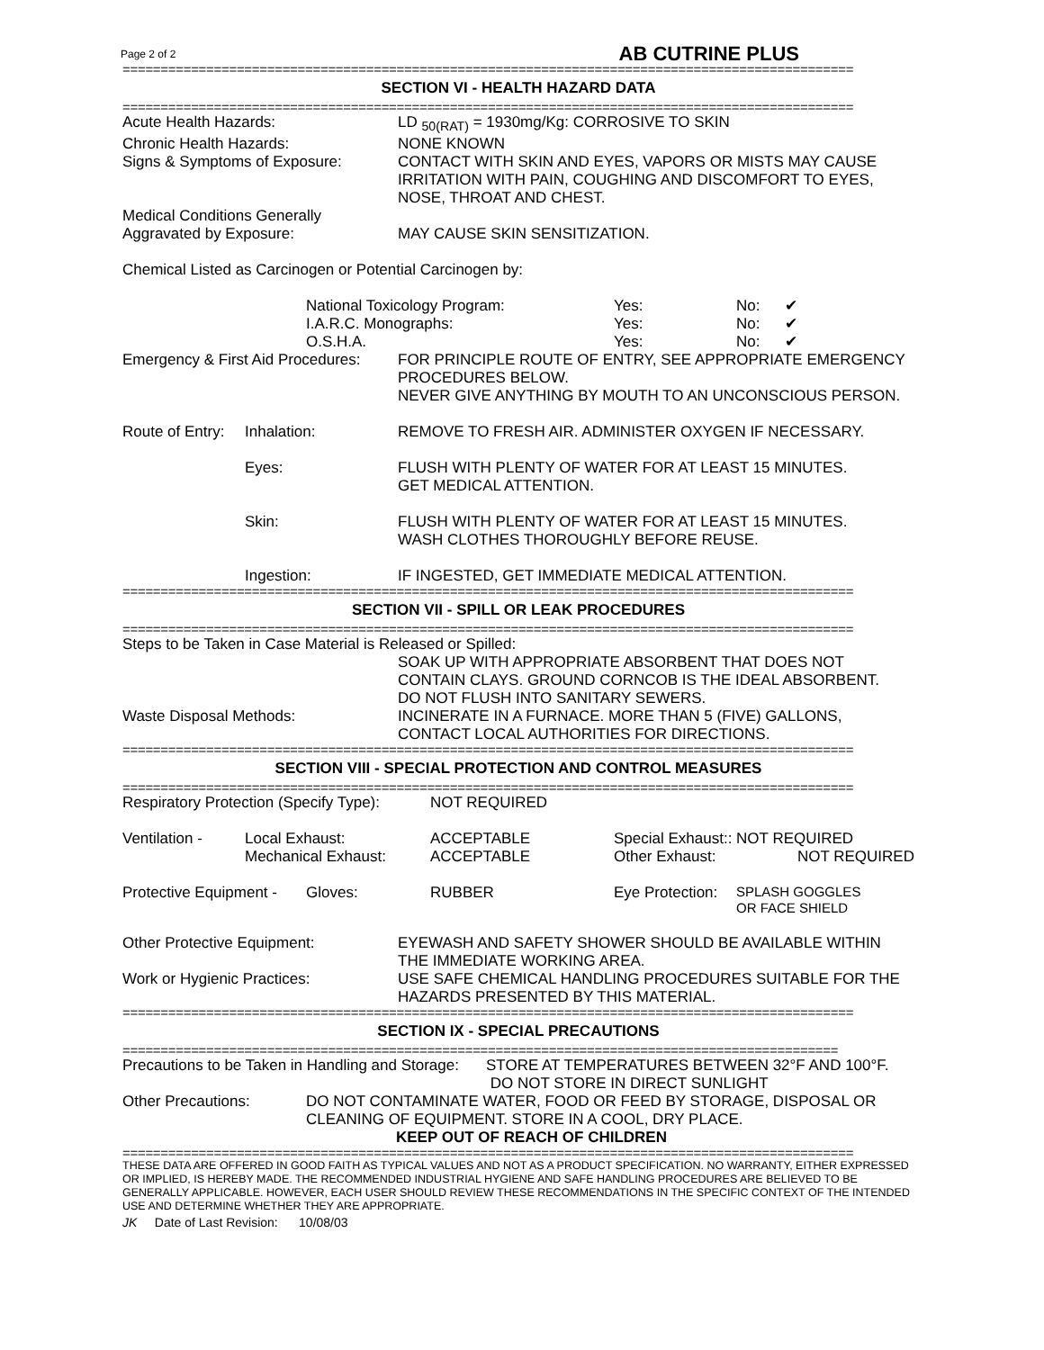Page 2 of 2 AB CUTRINE PLUS
================================================================================================
SECTION VI - HEALTH HAZARD DATA
================================================================================================
Acute Health Hazards: LD <sub>50(RAT)</sub> = 1930mg/Kg: CORROSIVE TO SKIN
Chronic Health Hazards: NONE KNOWN
Signs & Symptoms of Exposure: CONTACT WITH SKIN AND EYES, VAPORS OR MISTS MAY CAUSE IRRITATION WITH PAIN, COUGHING AND DISCOMFORT TO EYES, NOSE, THROAT AND CHEST.
Medical Conditions Generally
Aggravated by Exposure: MAY CAUSE SKIN SENSITIZATION.
Chemical Listed as Carcinogen or Potential Carcinogen by:
National Toxicology Program: Yes: No: ✔
I.A.R.C. Monographs: Yes: No: ✔
O.S.H.A. Yes: No: ✔
Emergency & First Aid Procedures:
FOR PRINCIPLE ROUTE OF ENTRY, SEE APPROPRIATE EMERGENCY PROCEDURES BELOW.
NEVER GIVE ANYTHING BY MOUTH TO AN UNCONSCIOUS PERSON.
Route of Entry:
Inhalation: REMOVE TO FRESH AIR. ADMINISTER OXYGEN IF NECESSARY.
Eyes: FLUSH WITH PLENTY OF WATER FOR AT LEAST 15 MINUTES.
GET MEDICAL ATTENTION.
Skin: FLUSH WITH PLENTY OF WATER FOR AT LEAST 15 MINUTES.
WASH CLOTHES THOROUGHLY BEFORE REUSE.
Ingestion: IF INGESTED, GET IMMEDIATE MEDICAL ATTENTION.
================================================================================================
SECTION VII - SPILL OR LEAK PROCEDURES
================================================================================================
Steps to be Taken in Case Material is Released or Spilled:
SOAK UP WITH APPROPRIATE ABSORBENT THAT DOES NOT CONTAIN CLAYS. GROUND CORNCOB IS THE IDEAL ABSORBENT.
DO NOT FLUSH INTO SANITARY SEWERS.
Waste Disposal Methods: INCINERATE IN A FURNACE. MORE THAN 5 (FIVE) GALLONS, CONTACT LOCAL AUTHORITIES FOR DIRECTIONS.
================================================================================================
SECTION VIII - SPECIAL PROTECTION AND CONTROL MEASURES
================================================================================================
Respiratory Protection (Specify Type):
NOT REQUIRED
Ventilation - Local Exhaust:
Mechanical Exhaust:
ACCEPTABLE
ACCEPTABLE
Special Exhaust:: NOT REQUIRED
Other Exhaust: NOT REQUIRED
Protective Equipment -
Gloves: RUBBER Eye Protection:
SPLASH GOGGLES
OR FACE SHIELD
Other Protective Equipment: EYEWASH AND SAFETY SHOWER SHOULD BE AVAILABLE WITHIN THE IMMEDIATE WORKING AREA.
Work or Hygienic Practices: USE SAFE CHEMICAL HANDLING PROCEDURES SUITABLE FOR THE HAZARDS PRESENTED BY THIS MATERIAL.
================================================================================================
SECTION IX - SPECIAL PRECAUTIONS
==============================================================================================
Precautions to be Taken in Handling and Storage:
STORE AT TEMPERATURES BETWEEN 32°F AND 100°F.
DO NOT STORE IN DIRECT SUNLIGHT
Other Precautions: DO NOT CONTAMINATE WATER, FOOD OR FEED BY STORAGE, DISPOSAL OR CLEANING OF EQUIPMENT. STORE IN A COOL, DRY PLACE.
KEEP OUT OF REACH OF CHILDREN
================================================================================================
THESE DATA ARE OFFERED IN GOOD FAITH AS TYPICAL VALUES AND NOT AS A PRODUCT SPECIFICATION. NO WARRANTY, EITHER EXPRESSED OR IMPLIED, IS HEREBY MADE. THE RECOMMENDED INDUSTRIAL HYGIENE AND SAFE HANDLING PROCEDURES ARE BELIEVED TO BE GENERALLY APPLICABLE. HOWEVER, EACH USER SHOULD REVIEW THESE RECOMMENDATIONS IN THE SPECIFIC CONTEXT OF THE INTENDED USE AND DETERMINE WHETHER THEY ARE APPROPRIATE.
JK Date of Last Revision: 10/08/03